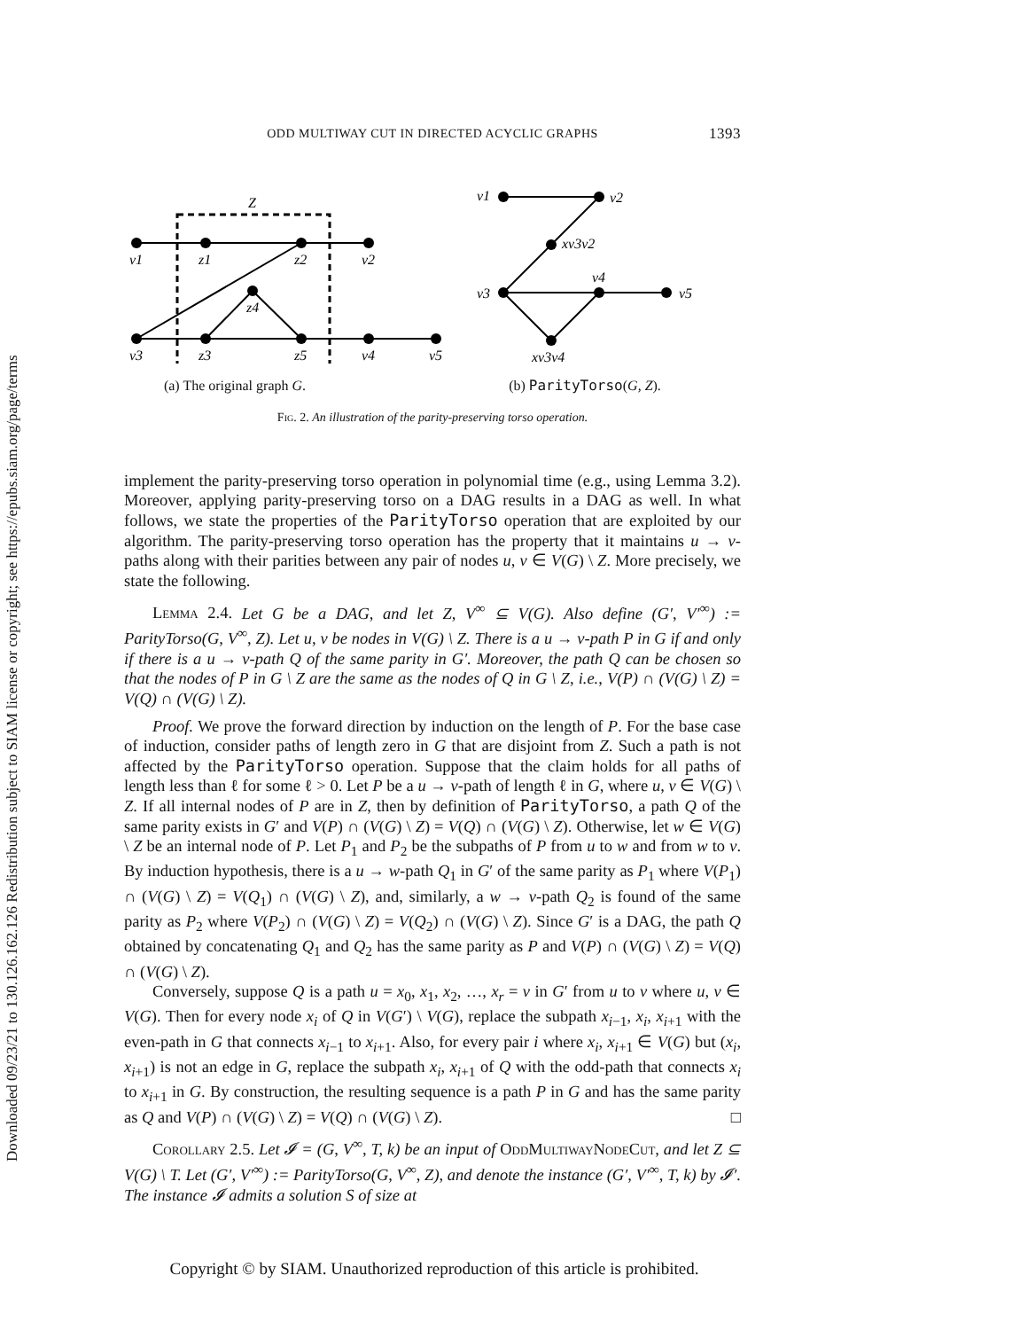Downloaded 09/23/21 to 130.126.162.126 Redistribution subject to SIAM license or copyright; see https://epubs.siam.org/page/terms
ODD MULTIWAY CUT IN DIRECTED ACYCLIC GRAPHS 1393
Z
v1
z1
z2
v2
z4
v3
z3
z5
v4
v5
v1
v2
xv3v2
v3
v4
v5
xv3v4
(a) The original graph G. (b) ParityTorso(G, Z).
Fig. 2. An illustration of the parity-preserving torso operation.
implement the parity-preserving torso operation in polynomial time (e.g., using Lemma 3.2). Moreover, applying parity-preserving torso on a DAG results in a DAG as well. In what follows, we state the properties of the ParityTorso operation that are exploited by our algorithm. The parity-preserving torso operation has the property that it maintains u → v-paths along with their parities between any pair of nodes u, v ∈ V(G) \ Z. More precisely, we state the following.
Lemma 2.4. Let G be a DAG, and let Z, V<sup>∞</sup> ⊆ V(G). Also define (G′, V′<sup>∞</sup>) := ParityTorso(G, V<sup>∞</sup>, Z). Let u, v be nodes in V(G) \ Z. There is a u → v-path P in G if and only if there is a u → v-path Q of the same parity in G′. Moreover, the path Q can be chosen so that the nodes of P in G \ Z are the same as the nodes of Q in G \ Z, i.e., V(P) ∩ (V(G) \ Z) = V(Q) ∩ (V(G) \ Z).
Proof. We prove the forward direction by induction on the length of P. For the base case of induction, consider paths of length zero in G that are disjoint from Z. Such a path is not affected by the ParityTorso operation. Suppose that the claim holds for all paths of length less than ℓ for some ℓ > 0. Let P be a u → v-path of length ℓ in G, where u, v ∈ V(G) \ Z. If all internal nodes of P are in Z, then by definition of ParityTorso, a path Q of the same parity exists in G′ and V(P) ∩ (V(G) \ Z) = V(Q) ∩ (V(G) \ Z). Otherwise, let w ∈ V(G) \ Z be an internal node of P. Let P<sub>1</sub> and P<sub>2</sub> be the subpaths of P from u to w and from w to v. By induction hypothesis, there is a u → w-path Q<sub>1</sub> in G′ of the same parity as P<sub>1</sub> where V(P<sub>1</sub>) ∩ (V(G) \ Z) = V(Q<sub>1</sub>) ∩ (V(G) \ Z), and, similarly, a w → v-path Q<sub>2</sub> is found of the same parity as P<sub>2</sub> where V(P<sub>2</sub>) ∩ (V(G) \ Z) = V(Q<sub>2</sub>) ∩ (V(G) \ Z). Since G′ is a DAG, the path Q obtained by concatenating Q<sub>1</sub> and Q<sub>2</sub> has the same parity as P and V(P) ∩ (V(G) \ Z) = V(Q) ∩ (V(G) \ Z).
Conversely, suppose Q is a path u = x<sub>0</sub>, x<sub>1</sub>, x<sub>2</sub>, …, x<sub>r</sub> = v in G′ from u to v where u, v ∈ V(G). Then for every node x<sub>i</sub> of Q in V(G′) \ V(G), replace the subpath x<sub>i−1</sub>, x<sub>i</sub>, x<sub>i+1</sub> with the even-path in G that connects x<sub>i−1</sub> to x<sub>i+1</sub>. Also, for every pair i where x<sub>i</sub>, x<sub>i+1</sub> ∈ V(G) but (x<sub>i</sub>, x<sub>i+1</sub>) is not an edge in G, replace the subpath x<sub>i</sub>, x<sub>i+1</sub> of Q with the odd-path that connects x<sub>i</sub> to x<sub>i+1</sub> in G. By construction, the resulting sequence is a path P in G and has the same parity as Q and V(P) ∩ (V(G) \ Z) = V(Q) ∩ (V(G) \ Z). □
Corollary 2.5. Let 𝓘 = (G, V<sup>∞</sup>, T, k) be an input of OddMultiwayNodeCut, and let Z ⊆ V(G) \ T. Let (G′, V′<sup>∞</sup>) := ParityTorso(G, V<sup>∞</sup>, Z), and denote the instance (G′, V′<sup>∞</sup>, T, k) by 𝓘′. The instance 𝓘 admits a solution S of size at
Copyright © by SIAM. Unauthorized reproduction of this article is prohibited.